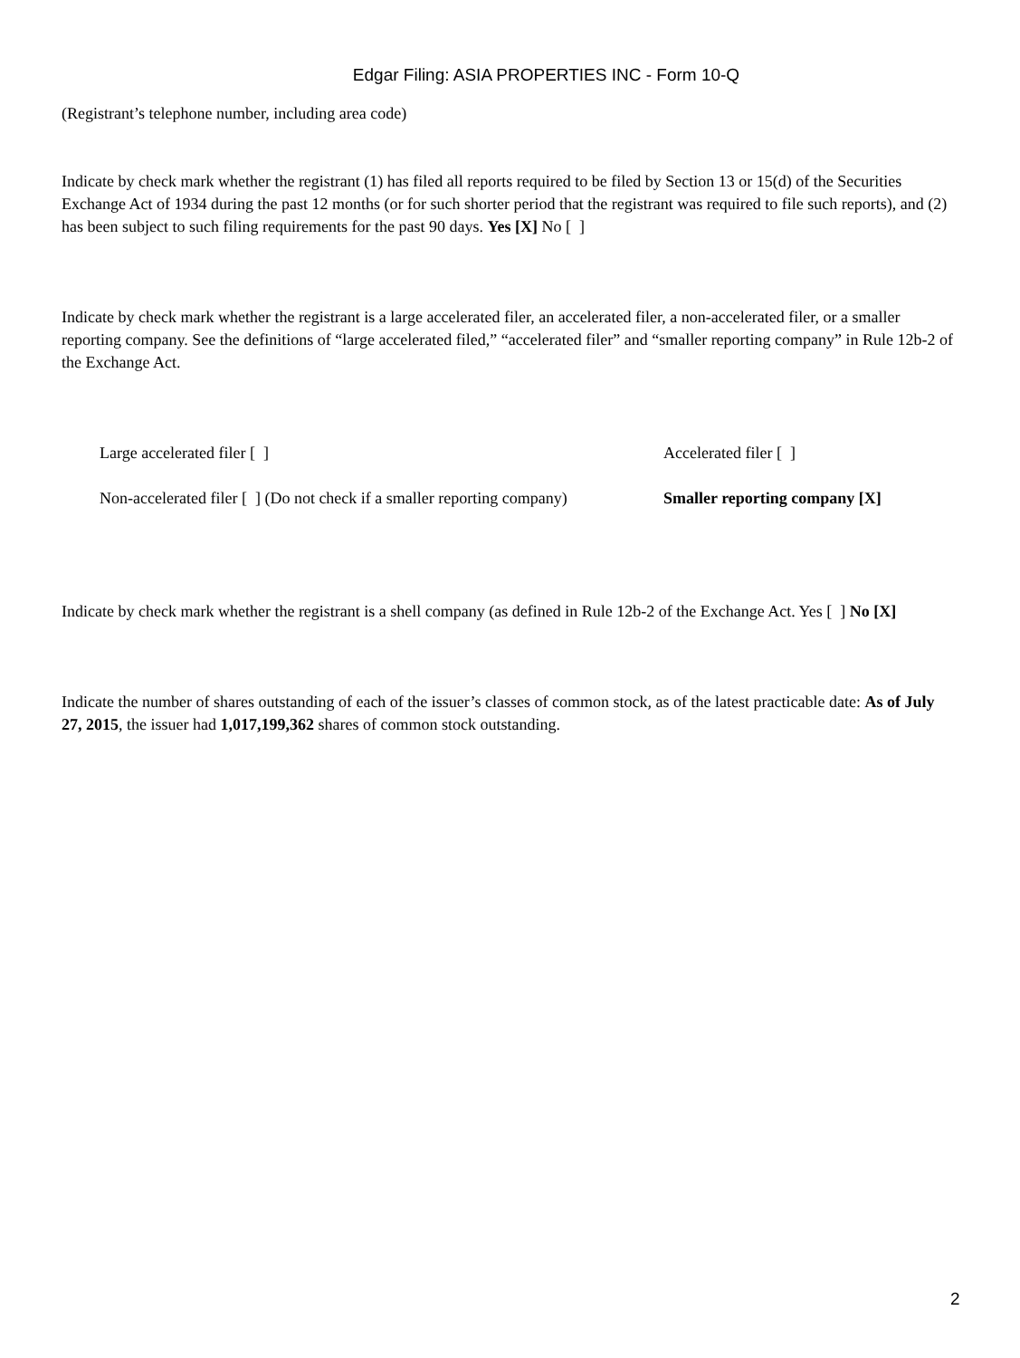Edgar Filing: ASIA PROPERTIES INC - Form 10-Q
(Registrant’s telephone number, including area code)
Indicate by check mark whether the registrant (1) has filed all reports required to be filed by Section 13 or 15(d) of the Securities Exchange Act of 1934 during the past 12 months (or for such shorter period that the registrant was required to file such reports), and (2) has been subject to such filing requirements for the past 90 days. Yes [X] No [ ]
Indicate by check mark whether the registrant is a large accelerated filer, an accelerated filer, a non-accelerated filer, or a smaller reporting company. See the definitions of “large accelerated filed,” “accelerated filer” and “smaller reporting company” in Rule 12b-2 of the Exchange Act.
Large accelerated filer [ ] Accelerated filer [ ]
Non-accelerated filer [ ] (Do not check if a smaller reporting company)
Smaller reporting company [X]
Indicate by check mark whether the registrant is a shell company (as defined in Rule 12b-2 of the Exchange Act. Yes [ ] No [X]
Indicate the number of shares outstanding of each of the issuer’s classes of common stock, as of the latest practicable date: As of July 27, 2015, the issuer had 1,017,199,362 shares of common stock outstanding.
2